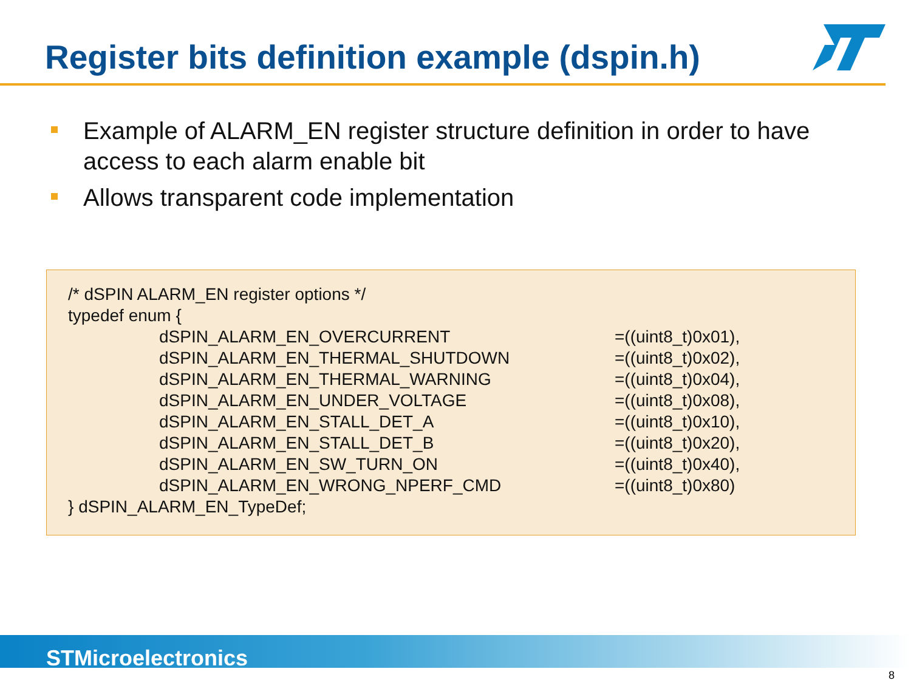Register bits definition example (dspin.h)
Example of ALARM_EN register structure definition in order to have access to each alarm enable bit
Allows transparent code implementation
/* dSPIN ALARM_EN register options */
typedef enum {
dSPIN_ALARM_EN_OVERCURRENT =((uint8_t)0x01),
dSPIN_ALARM_EN_THERMAL_SHUTDOWN =((uint8_t)0x02),
dSPIN_ALARM_EN_THERMAL_WARNING =((uint8_t)0x04),
dSPIN_ALARM_EN_UNDER_VOLTAGE =((uint8_t)0x08),
dSPIN_ALARM_EN_STALL_DET_A =((uint8_t)0x10),
dSPIN_ALARM_EN_STALL_DET_B =((uint8_t)0x20),
dSPIN_ALARM_EN_SW_TURN_ON =((uint8_t)0x40),
dSPIN_ALARM_EN_WRONG_NPERF_CMD =((uint8_t)0x80)
} dSPIN_ALARM_EN_TypeDef;
STMicroelectronics
8